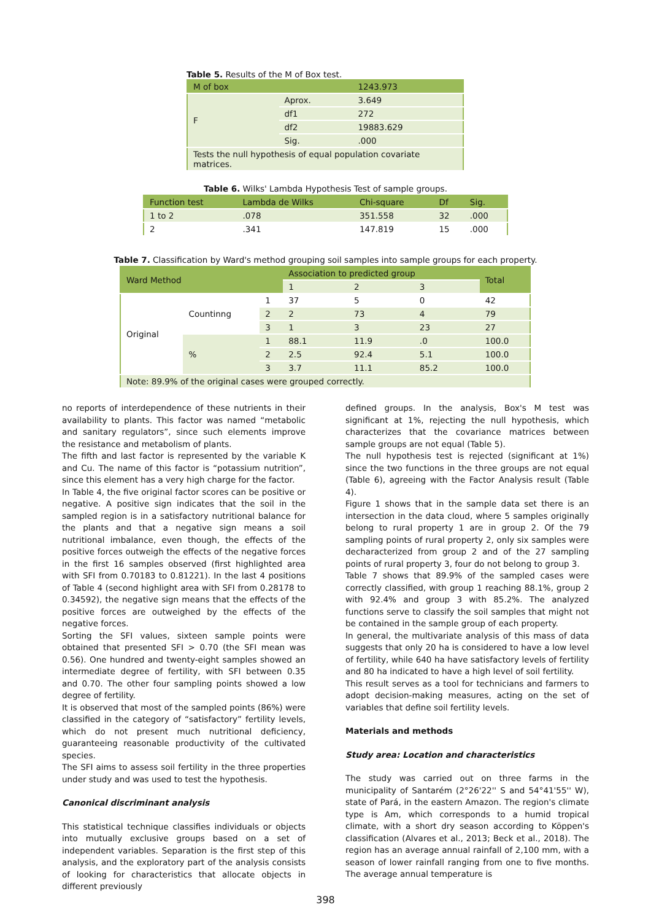Table 5. Results of the M of Box test.
| M of box | | 1243.973 |
| F | Aprox. | 3.649 |
| | df1 | 272 |
| | df2 | 19883.629 |
| | Sig. | .000 |
| Tests the null hypothesis of equal population covariate matrices. | | |
Table 6. Wilks' Lambda Hypothesis Test of sample groups.
| Function test | Lambda de Wilks | Chi-square | Df | Sig. |
| --- | --- | --- | --- | --- |
| 1 to 2 | .078 | 351.558 | 32 | .000 |
| 2 | .341 | 147.819 | 15 | .000 |
Table 7. Classification by Ward's method grouping soil samples into sample groups for each property.
| Ward Method | | | Association to predicted group | | | Total |
| --- | --- | --- | --- | --- | --- | --- |
| | | | 1 | 2 | 3 | |
| Original | Countinng | 1 | 37 | 5 | 0 | 42 |
| | | 2 | 2 | 73 | 4 | 79 |
| | | 3 | 1 | 3 | 23 | 27 |
| | % | 1 | 88.1 | 11.9 | .0 | 100.0 |
| | | 2 | 2.5 | 92.4 | 5.1 | 100.0 |
| | | 3 | 3.7 | 11.1 | 85.2 | 100.0 |
| Note: 89.9% of the original cases were grouped correctly. | | | | | | |
no reports of interdependence of these nutrients in their availability to plants. This factor was named “metabolic and sanitary regulators”, since such elements improve the resistance and metabolism of plants.
The fifth and last factor is represented by the variable K and Cu. The name of this factor is “potassium nutrition”, since this element has a very high charge for the factor.
In Table 4, the five original factor scores can be positive or negative. A positive sign indicates that the soil in the sampled region is in a satisfactory nutritional balance for the plants and that a negative sign means a soil nutritional imbalance, even though, the effects of the positive forces outweigh the effects of the negative forces in the first 16 samples observed (first highlighted area with SFI from 0.70183 to 0.81221). In the last 4 positions of Table 4 (second highlight area with SFI from 0.28178 to 0.34592), the negative sign means that the effects of the positive forces are outweighed by the effects of the negative forces.
Sorting the SFI values, sixteen sample points were obtained that presented SFI > 0.70 (the SFI mean was 0.56). One hundred and twenty-eight samples showed an intermediate degree of fertility, with SFI between 0.35 and 0.70. The other four sampling points showed a low degree of fertility.
It is observed that most of the sampled points (86%) were classified in the category of “satisfactory” fertility levels, which do not present much nutritional deficiency, guaranteeing reasonable productivity of the cultivated species.
The SFI aims to assess soil fertility in the three properties under study and was used to test the hypothesis.
Canonical discriminant analysis
This statistical technique classifies individuals or objects into mutually exclusive groups based on a set of independent variables. Separation is the first step of this analysis, and the exploratory part of the analysis consists of looking for characteristics that allocate objects in different previously
defined groups. In the analysis, Box's M test was significant at 1%, rejecting the null hypothesis, which characterizes that the covariance matrices between sample groups are not equal (Table 5).
The null hypothesis test is rejected (significant at 1%) since the two functions in the three groups are not equal (Table 6), agreeing with the Factor Analysis result (Table 4).
Figure 1 shows that in the sample data set there is an intersection in the data cloud, where 5 samples originally belong to rural property 1 are in group 2. Of the 79 sampling points of rural property 2, only six samples were decharacterized from group 2 and of the 27 sampling points of rural property 3, four do not belong to group 3.
Table 7 shows that 89.9% of the sampled cases were correctly classified, with group 1 reaching 88.1%, group 2 with 92.4% and group 3 with 85.2%. The analyzed functions serve to classify the soil samples that might not be contained in the sample group of each property.
In general, the multivariate analysis of this mass of data suggests that only 20 ha is considered to have a low level of fertility, while 640 ha have satisfactory levels of fertility and 80 ha indicated to have a high level of soil fertility.
This result serves as a tool for technicians and farmers to adopt decision-making measures, acting on the set of variables that define soil fertility levels.
Materials and methods
Study area: Location and characteristics
The study was carried out on three farms in the municipality of Santarém (2°26'22'' S and 54°41'55'' W), state of Pará, in the eastern Amazon. The region's climate type is Am, which corresponds to a humid tropical climate, with a short dry season according to Köppen's classification (Alvares et al., 2013; Beck et al., 2018). The region has an average annual rainfall of 2,100 mm, with a season of lower rainfall ranging from one to five months. The average annual temperature is
398